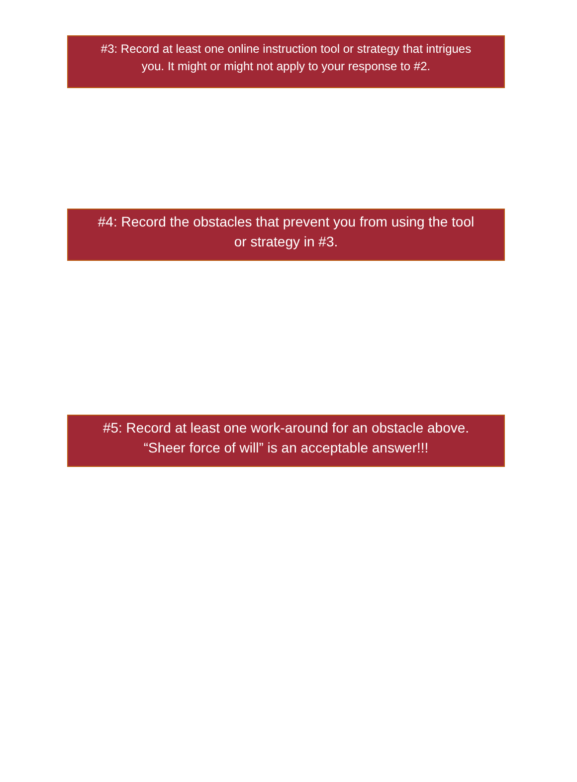#3: Record at least one online instruction tool or strategy that intrigues
you. It might or might not apply to your response to #2.
#4: Record the obstacles that prevent you from using the tool
or strategy in #3.
#5: Record at least one work-around for an obstacle above.
“Sheer force of will” is an acceptable answer!!!